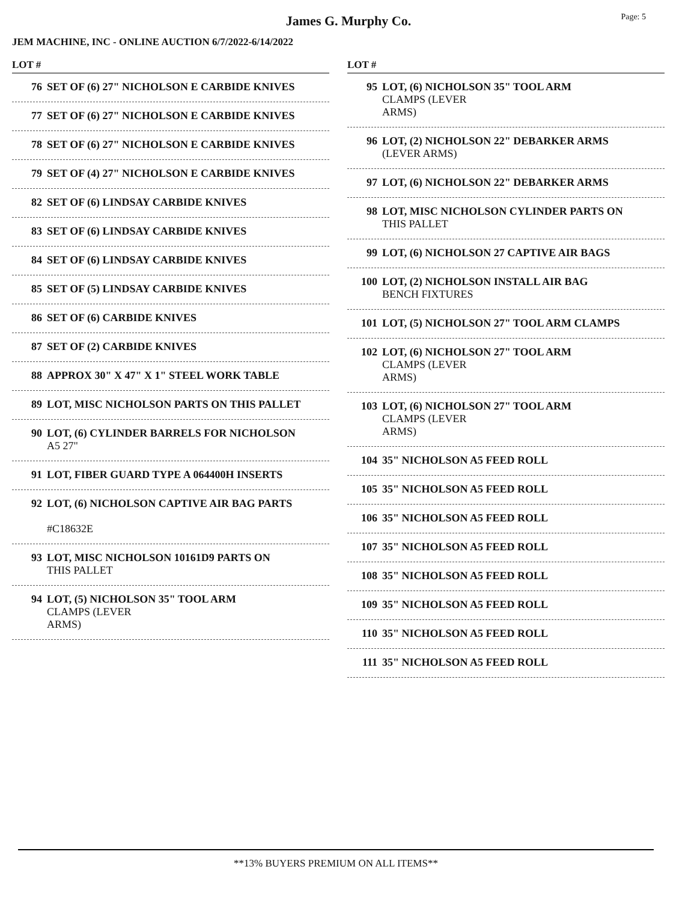Page: 5
James G. Murphy Co.
JEM MACHINE, INC - ONLINE AUCTION 6/7/2022-6/14/2022
LOT #
76 SET OF (6) 27" NICHOLSON E CARBIDE KNIVES
77 SET OF (6) 27" NICHOLSON E CARBIDE KNIVES
78 SET OF (6) 27" NICHOLSON E CARBIDE KNIVES
79 SET OF (4) 27" NICHOLSON E CARBIDE KNIVES
82 SET OF (6) LINDSAY CARBIDE KNIVES
83 SET OF (6) LINDSAY CARBIDE KNIVES
84 SET OF (6) LINDSAY CARBIDE KNIVES
85 SET OF (5) LINDSAY CARBIDE KNIVES
86 SET OF (6) CARBIDE KNIVES
87 SET OF (2) CARBIDE KNIVES
88 APPROX 30" X 47" X 1" STEEL WORK TABLE
89 LOT, MISC NICHOLSON PARTS ON THIS PALLET
90 LOT, (6) CYLINDER BARRELS FOR NICHOLSON
A5 27"
91 LOT, FIBER GUARD TYPE A 064400H INSERTS
92 LOT, (6) NICHOLSON CAPTIVE AIR BAG PARTS
#C18632E
93 LOT, MISC NICHOLSON 10161D9 PARTS ON
THIS PALLET
94 LOT, (5) NICHOLSON 35" TOOL ARM
CLAMPS (LEVER
ARMS)
LOT #
95 LOT, (6) NICHOLSON 35" TOOL ARM
CLAMPS (LEVER
ARMS)
96 LOT, (2) NICHOLSON 22" DEBARKER ARMS
(LEVER ARMS)
97 LOT, (6) NICHOLSON 22" DEBARKER ARMS
98 LOT, MISC NICHOLSON CYLINDER PARTS ON
THIS PALLET
99 LOT, (6) NICHOLSON 27 CAPTIVE AIR BAGS
100 LOT, (2) NICHOLSON INSTALL AIR BAG
BENCH FIXTURES
101 LOT, (5) NICHOLSON 27" TOOL ARM CLAMPS
102 LOT, (6) NICHOLSON 27" TOOL ARM
CLAMPS (LEVER
ARMS)
103 LOT, (6) NICHOLSON 27" TOOL ARM
CLAMPS (LEVER
ARMS)
104 35" NICHOLSON A5 FEED ROLL
105 35" NICHOLSON A5 FEED ROLL
106 35" NICHOLSON A5 FEED ROLL
107 35" NICHOLSON A5 FEED ROLL
108 35" NICHOLSON A5 FEED ROLL
109 35" NICHOLSON A5 FEED ROLL
110 35" NICHOLSON A5 FEED ROLL
111 35" NICHOLSON A5 FEED ROLL
**13% BUYERS PREMIUM ON ALL ITEMS**